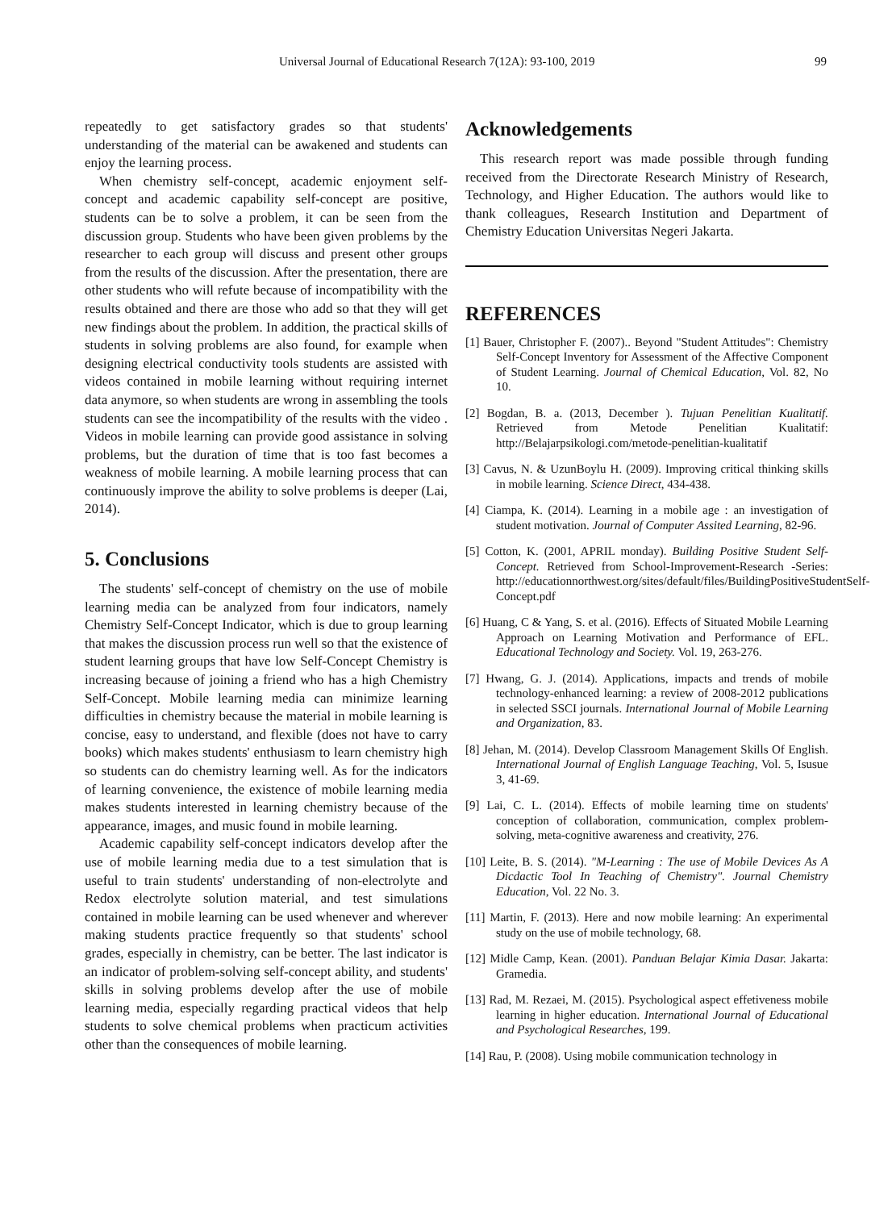Universal Journal of Educational Research 7(12A): 93-100, 2019 99
repeatedly to get satisfactory grades so that students' understanding of the material can be awakened and students can enjoy the learning process.
When chemistry self-concept, academic enjoyment self-concept and academic capability self-concept are positive, students can be to solve a problem, it can be seen from the discussion group. Students who have been given problems by the researcher to each group will discuss and present other groups from the results of the discussion. After the presentation, there are other students who will refute because of incompatibility with the results obtained and there are those who add so that they will get new findings about the problem. In addition, the practical skills of students in solving problems are also found, for example when designing electrical conductivity tools students are assisted with videos contained in mobile learning without requiring internet data anymore, so when students are wrong in assembling the tools students can see the incompatibility of the results with the video . Videos in mobile learning can provide good assistance in solving problems, but the duration of time that is too fast becomes a weakness of mobile learning. A mobile learning process that can continuously improve the ability to solve problems is deeper (Lai, 2014).
5. Conclusions
The students' self-concept of chemistry on the use of mobile learning media can be analyzed from four indicators, namely Chemistry Self-Concept Indicator, which is due to group learning that makes the discussion process run well so that the existence of student learning groups that have low Self-Concept Chemistry is increasing because of joining a friend who has a high Chemistry Self-Concept. Mobile learning media can minimize learning difficulties in chemistry because the material in mobile learning is concise, easy to understand, and flexible (does not have to carry books) which makes students' enthusiasm to learn chemistry high so students can do chemistry learning well. As for the indicators of learning convenience, the existence of mobile learning media makes students interested in learning chemistry because of the appearance, images, and music found in mobile learning.
Academic capability self-concept indicators develop after the use of mobile learning media due to a test simulation that is useful to train students' understanding of non-electrolyte and Redox electrolyte solution material, and test simulations contained in mobile learning can be used whenever and wherever making students practice frequently so that students' school grades, especially in chemistry, can be better. The last indicator is an indicator of problem-solving self-concept ability, and students' skills in solving problems develop after the use of mobile learning media, especially regarding practical videos that help students to solve chemical problems when practicum activities other than the consequences of mobile learning.
Acknowledgements
This research report was made possible through funding received from the Directorate Research Ministry of Research, Technology, and Higher Education. The authors would like to thank colleagues, Research Institution and Department of Chemistry Education Universitas Negeri Jakarta.
REFERENCES
[1] Bauer, Christopher F. (2007).. Beyond "Student Attitudes": Chemistry Self-Concept Inventory for Assessment of the Affective Component of Student Learning. Journal of Chemical Education, Vol. 82, No 10.
[2] Bogdan, B. a. (2013, December ). Tujuan Penelitian Kualitatif. Retrieved from Metode Penelitian Kualitatif: http://Belajarpsikologi.com/metode-penelitian-kualitatif
[3] Cavus, N. & UzunBoylu H. (2009). Improving critical thinking skills in mobile learning. Science Direct, 434-438.
[4] Ciampa, K. (2014). Learning in a mobile age : an investigation of student motivation. Journal of Computer Assited Learning, 82-96.
[5] Cotton, K. (2001, APRIL monday). Building Positive Student Self-Concept. Retrieved from School-Improvement-Research -Series: http://educationnorthwest.org/sites/default/files/BuildingPositiveStudentSelf-Concept.pdf
[6] Huang, C & Yang, S. et al. (2016). Effects of Situated Mobile Learning Approach on Learning Motivation and Performance of EFL. Educational Technology and Society. Vol. 19, 263-276.
[7] Hwang, G. J. (2014). Applications, impacts and trends of mobile technology-enhanced learning: a review of 2008-2012 publications in selected SSCI journals. International Journal of Mobile Learning and Organization, 83.
[8] Jehan, M. (2014). Develop Classroom Management Skills Of English. International Journal of English Language Teaching, Vol. 5, Isusue 3, 41-69.
[9] Lai, C. L. (2014). Effects of mobile learning time on students' conception of collaboration, communication, complex problem-solving, meta-cognitive awareness and creativity, 276.
[10] Leite, B. S. (2014). "M-Learning : The use of Mobile Devices As A Dicdactic Tool In Teaching of Chemistry". Journal Chemistry Education, Vol. 22 No. 3.
[11] Martin, F. (2013). Here and now mobile learning: An experimental study on the use of mobile technology, 68.
[12] Midle Camp, Kean. (2001). Panduan Belajar Kimia Dasar. Jakarta: Gramedia.
[13] Rad, M. Rezaei, M. (2015). Psychological aspect effetiveness mobile learning in higher education. International Journal of Educational and Psychological Researches, 199.
[14] Rau, P. (2008). Using mobile communication technology in